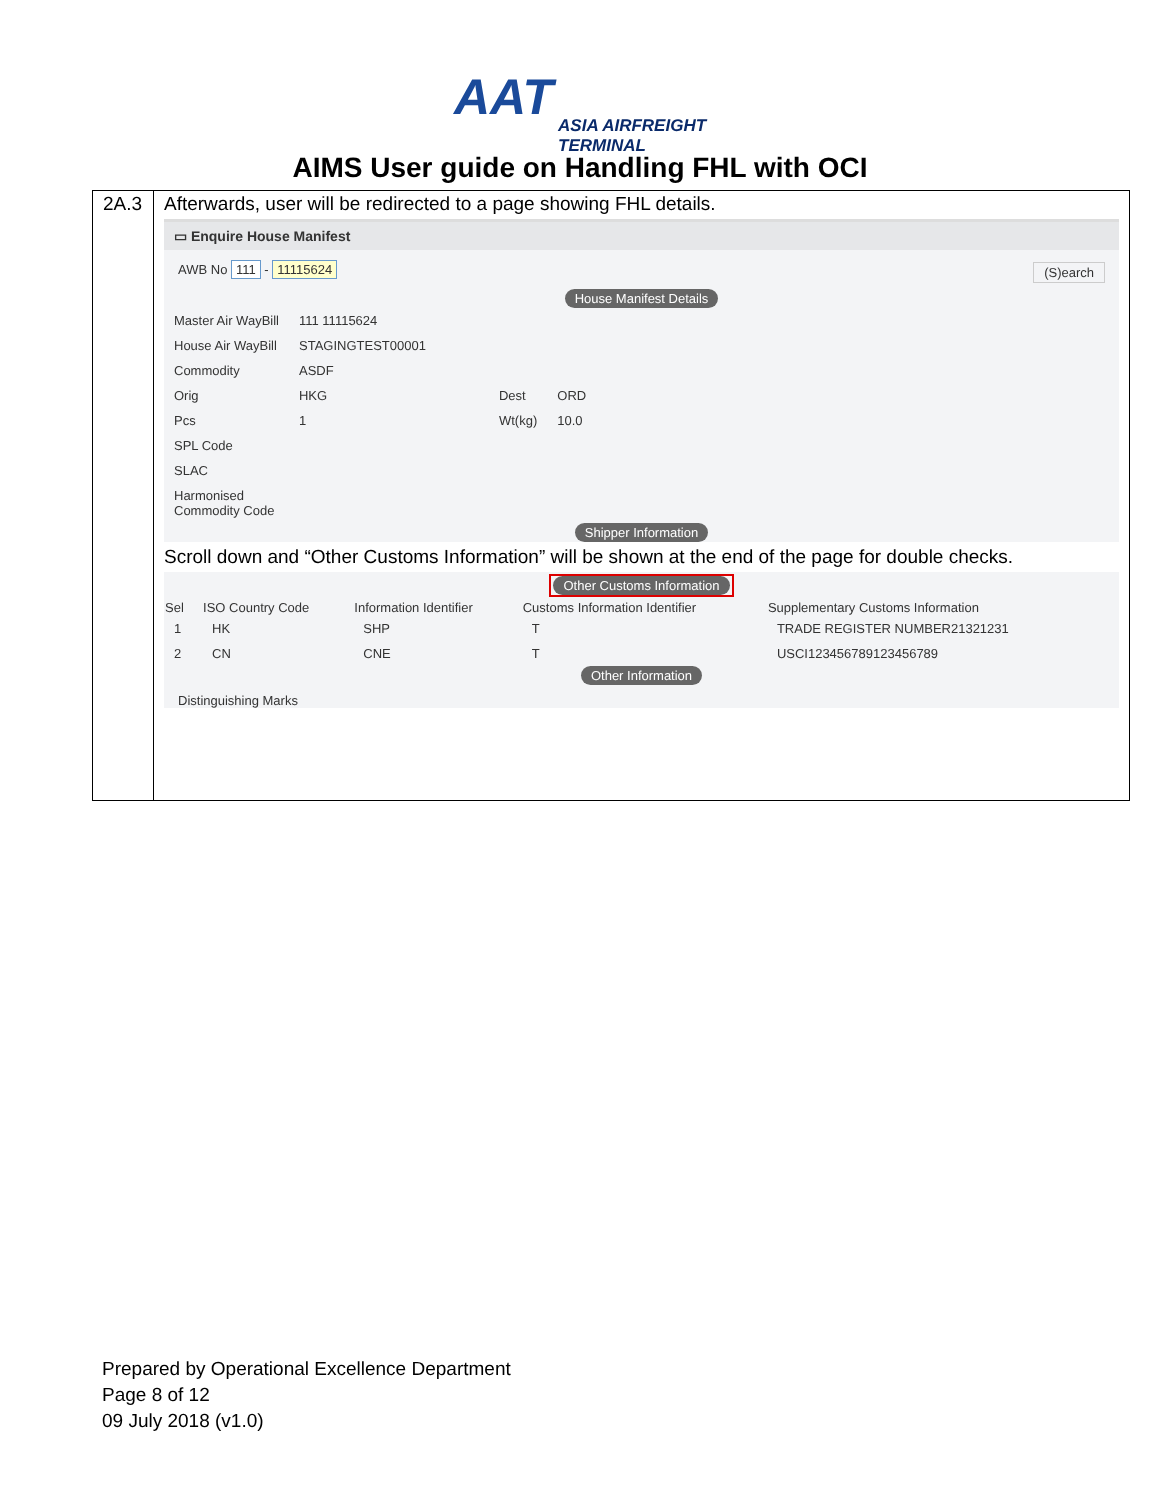AAT ASIA AIRFREIGHT
TERMINAL
AIMS User guide on Handling FHL with OCI
| 2A.3 | Afterwards, user will be redirected to a page showing FHL details. ▭ Enquire House Manifest AWB No 111 - 11115624 (S)earch House Manifest Details / Master Air WayBill / 111 11115624 / / / / House Air WayBill / STAGINGTEST00001 / / / / Commodity / ASDF / / / / Orig / HKG / Dest / ORD / / Pcs / 1 / Wt(kg) / 10.0 / / SPL Code / / / / / SLAC / / / / / Harmonised Commodity Code / / / / Shipper Information Scroll down and “Other Customs Information” will be shown at the end of the page for double checks. Other Customs Information / Sel / ISO Country Code / Information Identifier / Customs Information Identifier / Supplementary Customs Information / / --- / --- / --- / --- / --- / / 1 / HK / SHP / T / TRADE REGISTER NUMBER21321231 / / 2 / CN / CNE / T / USCI123456789123456789 / Other Information Distinguishing Marks |
Prepared by Operational Excellence Department
Page 8 of 12
09 July 2018 (v1.0)